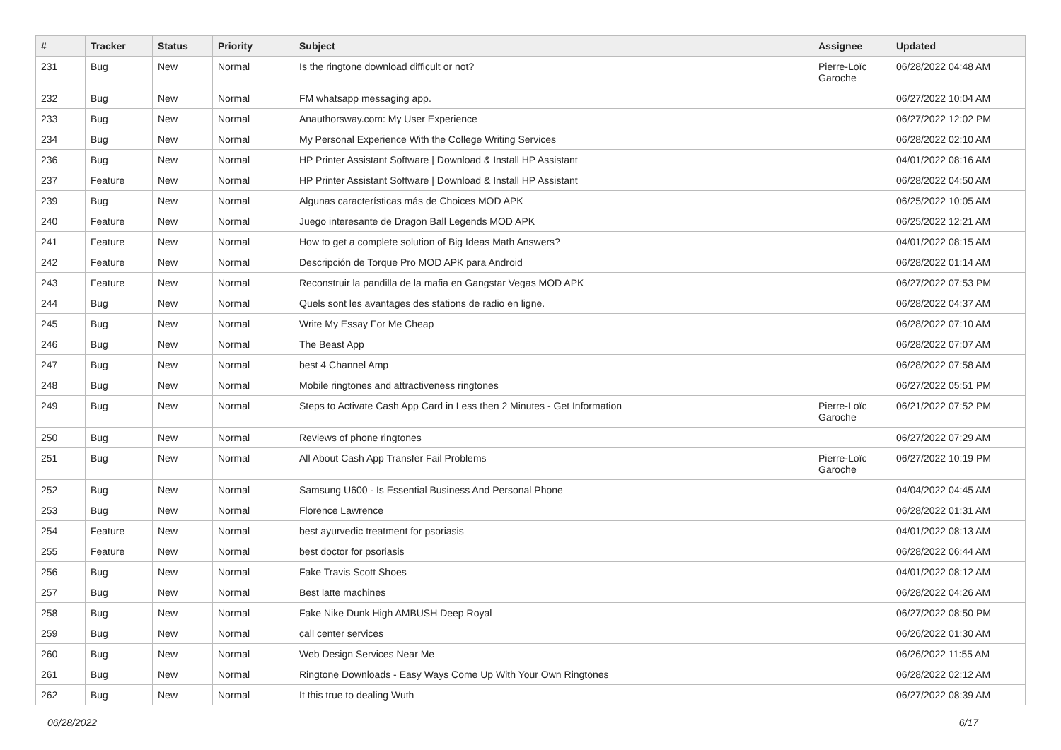| # | Tracker | Status | Priority | Subject | Assignee | Updated |
| --- | --- | --- | --- | --- | --- | --- |
| 231 | Bug | New | Normal | Is the ringtone download difficult or not? | Pierre-Loïc Garoche | 06/28/2022 04:48 AM |
| 232 | Bug | New | Normal | FM whatsapp messaging app. | | 06/27/2022 10:04 AM |
| 233 | Bug | New | Normal | Anauthorsway.com: My User Experience | | 06/27/2022 12:02 PM |
| 234 | Bug | New | Normal | My Personal Experience With the College Writing Services | | 06/28/2022 02:10 AM |
| 236 | Bug | New | Normal | HP Printer Assistant Software / Download & Install HP Assistant | | 04/01/2022 08:16 AM |
| 237 | Feature | New | Normal | HP Printer Assistant Software / Download & Install HP Assistant | | 06/28/2022 04:50 AM |
| 239 | Bug | New | Normal | Algunas características más de Choices MOD APK | | 06/25/2022 10:05 AM |
| 240 | Feature | New | Normal | Juego interesante de Dragon Ball Legends MOD APK | | 06/25/2022 12:21 AM |
| 241 | Feature | New | Normal | How to get a complete solution of Big Ideas Math Answers? | | 04/01/2022 08:15 AM |
| 242 | Feature | New | Normal | Descripción de Torque Pro MOD APK para Android | | 06/28/2022 01:14 AM |
| 243 | Feature | New | Normal | Reconstruir la pandilla de la mafia en Gangstar Vegas MOD APK | | 06/27/2022 07:53 PM |
| 244 | Bug | New | Normal | Quels sont les avantages des stations de radio en ligne. | | 06/28/2022 04:37 AM |
| 245 | Bug | New | Normal | Write My Essay For Me Cheap | | 06/28/2022 07:10 AM |
| 246 | Bug | New | Normal | The Beast App | | 06/28/2022 07:07 AM |
| 247 | Bug | New | Normal | best 4 Channel Amp | | 06/28/2022 07:58 AM |
| 248 | Bug | New | Normal | Mobile ringtones and attractiveness ringtones | | 06/27/2022 05:51 PM |
| 249 | Bug | New | Normal | Steps to Activate Cash App Card in Less then 2 Minutes - Get Information | Pierre-Loïc Garoche | 06/21/2022 07:52 PM |
| 250 | Bug | New | Normal | Reviews of phone ringtones | | 06/27/2022 07:29 AM |
| 251 | Bug | New | Normal | All About Cash App Transfer Fail Problems | Pierre-Loïc Garoche | 06/27/2022 10:19 PM |
| 252 | Bug | New | Normal | Samsung U600 - Is Essential Business And Personal Phone | | 04/04/2022 04:45 AM |
| 253 | Bug | New | Normal | Florence Lawrence | | 06/28/2022 01:31 AM |
| 254 | Feature | New | Normal | best ayurvedic treatment for psoriasis | | 04/01/2022 08:13 AM |
| 255 | Feature | New | Normal | best doctor for psoriasis | | 06/28/2022 06:44 AM |
| 256 | Bug | New | Normal | Fake Travis Scott Shoes | | 04/01/2022 08:12 AM |
| 257 | Bug | New | Normal | Best latte machines | | 06/28/2022 04:26 AM |
| 258 | Bug | New | Normal | Fake Nike Dunk High AMBUSH Deep Royal | | 06/27/2022 08:50 PM |
| 259 | Bug | New | Normal | call center services | | 06/26/2022 01:30 AM |
| 260 | Bug | New | Normal | Web Design Services Near Me | | 06/26/2022 11:55 AM |
| 261 | Bug | New | Normal | Ringtone Downloads - Easy Ways Come Up With Your Own Ringtones | | 06/28/2022 02:12 AM |
| 262 | Bug | New | Normal | It this true to dealing Wuth | | 06/27/2022 08:39 AM |
06/28/2022 6/17